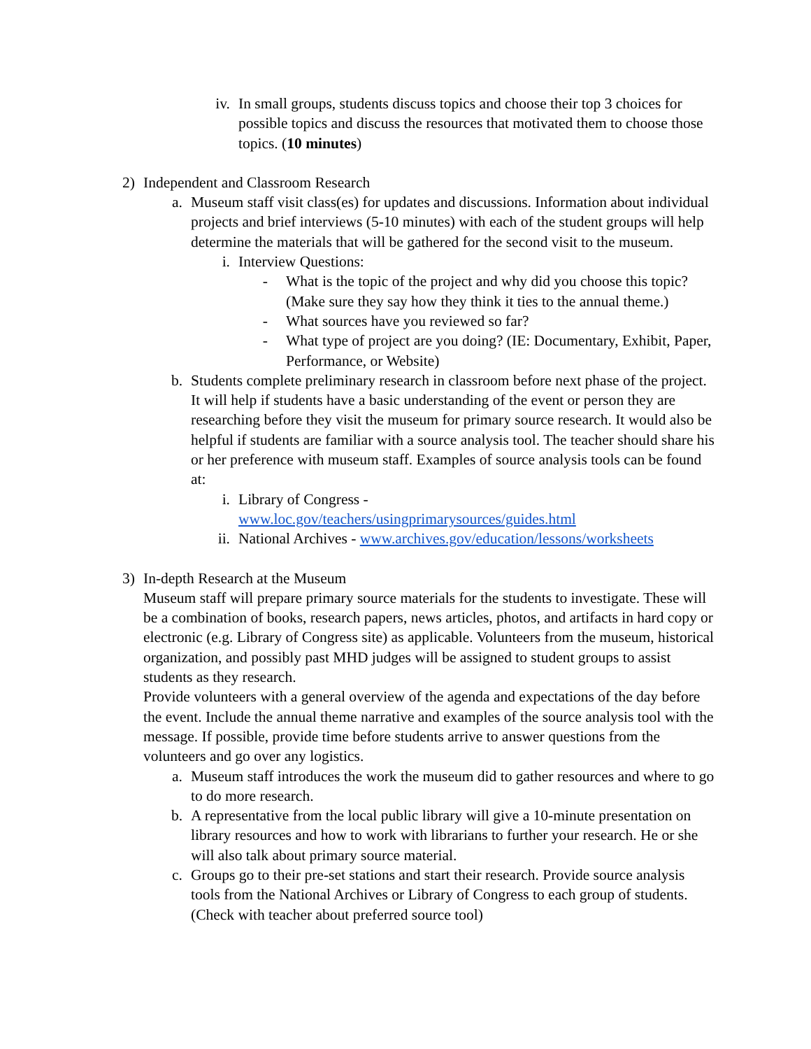iv. In small groups, students discuss topics and choose their top 3 choices for possible topics and discuss the resources that motivated them to choose those topics. (10 minutes)
2) Independent and Classroom Research
a. Museum staff visit class(es) for updates and discussions. Information about individual projects and brief interviews (5-10 minutes) with each of the student groups will help determine the materials that will be gathered for the second visit to the museum.
i. Interview Questions:
- What is the topic of the project and why did you choose this topic? (Make sure they say how they think it ties to the annual theme.)
- What sources have you reviewed so far?
- What type of project are you doing? (IE: Documentary, Exhibit, Paper, Performance, or Website)
b. Students complete preliminary research in classroom before next phase of the project. It will help if students have a basic understanding of the event or person they are researching before they visit the museum for primary source research. It would also be helpful if students are familiar with a source analysis tool. The teacher should share his or her preference with museum staff. Examples of source analysis tools can be found at:
i. Library of Congress -
www.loc.gov/teachers/usingprimarysources/guides.html
ii. National Archives - www.archives.gov/education/lessons/worksheets
3) In-depth Research at the Museum
Museum staff will prepare primary source materials for the students to investigate. These will be a combination of books, research papers, news articles, photos, and artifacts in hard copy or electronic (e.g. Library of Congress site) as applicable. Volunteers from the museum, historical organization, and possibly past MHD judges will be assigned to student groups to assist students as they research.
Provide volunteers with a general overview of the agenda and expectations of the day before the event. Include the annual theme narrative and examples of the source analysis tool with the message. If possible, provide time before students arrive to answer questions from the volunteers and go over any logistics.
a. Museum staff introduces the work the museum did to gather resources and where to go to do more research.
b. A representative from the local public library will give a 10-minute presentation on library resources and how to work with librarians to further your research. He or she will also talk about primary source material.
c. Groups go to their pre-set stations and start their research. Provide source analysis tools from the National Archives or Library of Congress to each group of students. (Check with teacher about preferred source tool)